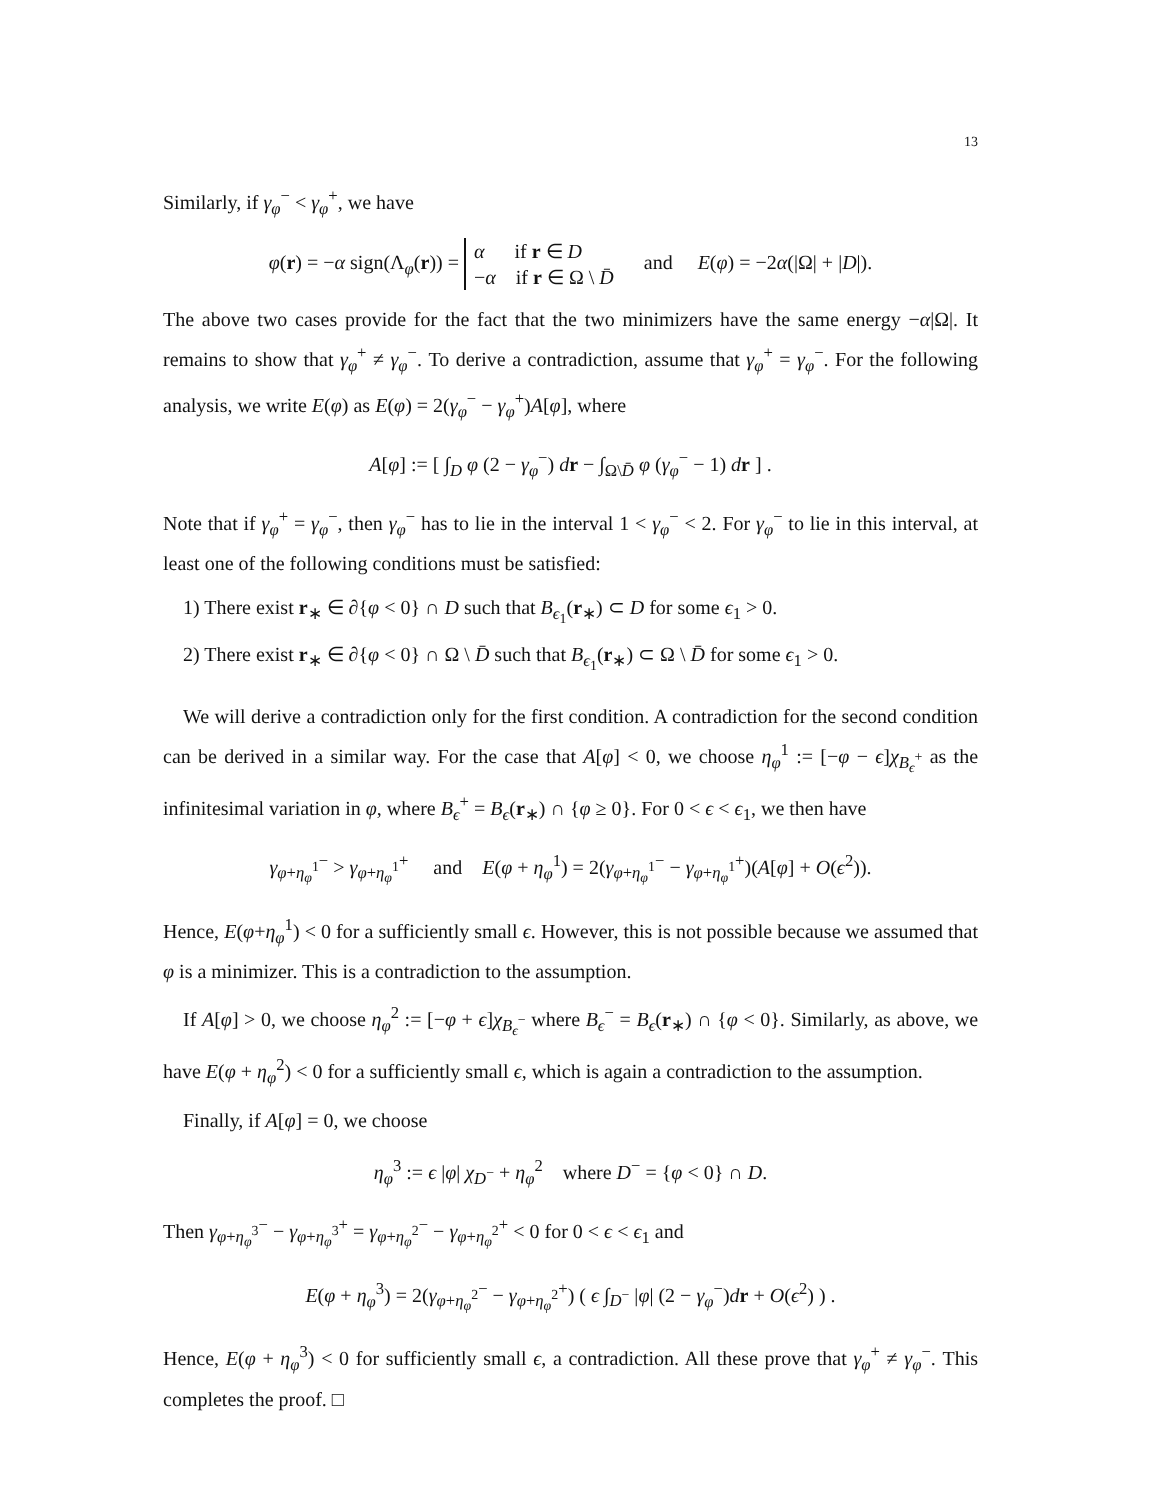13
Similarly, if γ<sub>φ</sub><sup>−</sup> < γ<sub>φ</sub><sup>+</sup>, we have
φ(r) = −α sign(Λ<sub>φ</sub>(r)) = α if r ∈ D
−α if r ∈ Ω \ D̄ and E(φ) = −2α(|Ω| + |D|).
The above two cases provide for the fact that the two minimizers have the same energy −α|Ω|. It remains to show that γ<sub>φ</sub><sup>+</sup> ≠ γ<sub>φ</sub><sup>−</sup>. To derive a contradiction, assume that γ<sub>φ</sub><sup>+</sup> = γ<sub>φ</sub><sup>−</sup>. For the following analysis, we write E(φ) as E(φ) = 2(γ<sub>φ</sub><sup>−</sup> − γ<sub>φ</sub><sup>+</sup>)A[φ], where
A[φ] := [ ∫<sub>D</sub> φ (2 − γ<sub>φ</sub><sup>−</sup>) dr − ∫<sub>Ω\D̄</sub> φ (γ<sub>φ</sub><sup>−</sup> − 1) dr ] .
Note that if γ<sub>φ</sub><sup>+</sup> = γ<sub>φ</sub><sup>−</sup>, then γ<sub>φ</sub><sup>−</sup> has to lie in the interval 1 < γ<sub>φ</sub><sup>−</sup> < 2. For γ<sub>φ</sub><sup>−</sup> to lie in this interval, at least one of the following conditions must be satisfied:
1) There exist r<sub>∗</sub> ∈ ∂{φ < 0} ∩ D such that B<sub>ϵ<sub>1</sub></sub>(r<sub>∗</sub>) ⊂ D for some ϵ<sub>1</sub> > 0.
2) There exist r<sub>∗</sub> ∈ ∂{φ < 0} ∩ Ω \ D̄ such that B<sub>ϵ<sub>1</sub></sub>(r<sub>∗</sub>) ⊂ Ω \ D̄ for some ϵ<sub>1</sub> > 0.
We will derive a contradiction only for the first condition. A contradiction for the second condition can be derived in a similar way. For the case that A[φ] < 0, we choose η<sub>φ</sub><sup>1</sup> := [−φ − ϵ]χ<sub>B<sub>ϵ</sub><sup>+</sup></sub> as the infinitesimal variation in φ, where B<sub>ϵ</sub><sup>+</sup> = B<sub>ϵ</sub>(r<sub>∗</sub>) ∩ {φ ≥ 0}. For 0 < ϵ < ϵ<sub>1</sub>, we then have
γ<sub>φ+η<sub>φ</sub><sup>1</sup></sub><sup>−</sup> > γ<sub>φ+η<sub>φ</sub><sup>1</sup></sub><sup>+</sup> and E(φ + η<sub>φ</sub><sup>1</sup>) = 2(γ<sub>φ+η<sub>φ</sub><sup>1</sup></sub><sup>−</sup> − γ<sub>φ+η<sub>φ</sub><sup>1</sup></sub><sup>+</sup>)(A[φ] + O(ϵ<sup>2</sup>)).
Hence, E(φ+η<sub>φ</sub><sup>1</sup>) < 0 for a sufficiently small ϵ. However, this is not possible because we assumed that φ is a minimizer. This is a contradiction to the assumption.
If A[φ] > 0, we choose η<sub>φ</sub><sup>2</sup> := [−φ + ϵ]χ<sub>B<sub>ϵ</sub><sup>−</sup></sub> where B<sub>ϵ</sub><sup>−</sup> = B<sub>ϵ</sub>(r<sub>∗</sub>) ∩ {φ < 0}. Similarly, as above, we have E(φ + η<sub>φ</sub><sup>2</sup>) < 0 for a sufficiently small ϵ, which is again a contradiction to the assumption.
Finally, if A[φ] = 0, we choose
η<sub>φ</sub><sup>3</sup> := ϵ |φ| χ<sub>D<sup>−</sup></sub> + η<sub>φ</sub><sup>2</sup> where D<sup>−</sup> = {φ < 0} ∩ D.
Then γ<sub>φ+η<sub>φ</sub><sup>3</sup></sub><sup>−</sup> − γ<sub>φ+η<sub>φ</sub><sup>3</sup></sub><sup>+</sup> = γ<sub>φ+η<sub>φ</sub><sup>2</sup></sub><sup>−</sup> − γ<sub>φ+η<sub>φ</sub><sup>2</sup></sub><sup>+</sup> < 0 for 0 < ϵ < ϵ<sub>1</sub> and
E(φ + η<sub>φ</sub><sup>3</sup>) = 2(γ<sub>φ+η<sub>φ</sub><sup>2</sup></sub><sup>−</sup> − γ<sub>φ+η<sub>φ</sub><sup>2</sup></sub><sup>+</sup>) ( ϵ ∫<sub>D<sup>−</sup></sub> |φ| (2 − γ<sub>φ</sub><sup>−</sup>)dr + O(ϵ<sup>2</sup>) ) .
Hence, E(φ + η<sub>φ</sub><sup>3</sup>) < 0 for sufficiently small ϵ, a contradiction. All these prove that γ<sub>φ</sub><sup>+</sup> ≠ γ<sub>φ</sub><sup>−</sup>. This completes the proof. □